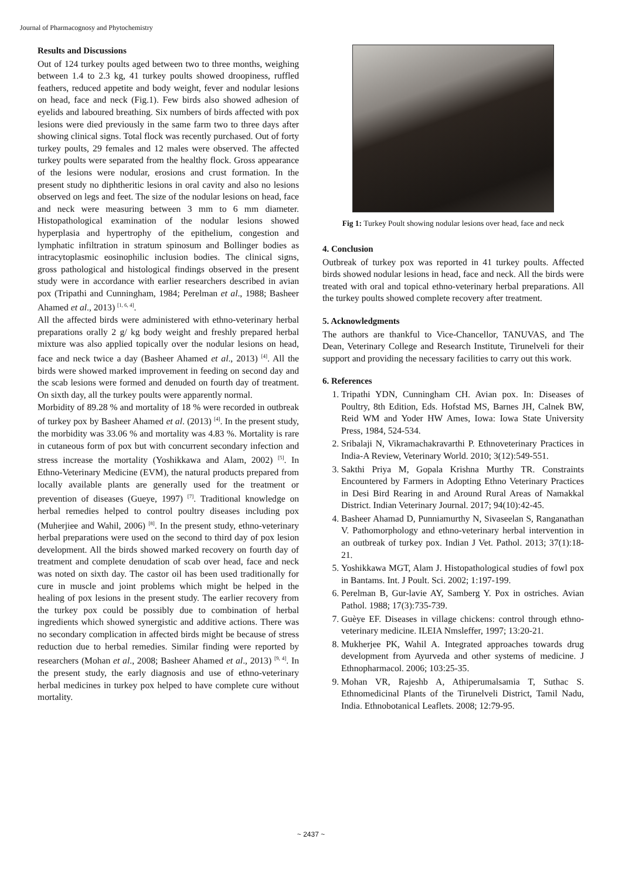Journal of Pharmacognosy and Phytochemistry
Results and Discussions
Out of 124 turkey poults aged between two to three months, weighing between 1.4 to 2.3 kg, 41 turkey poults showed droopiness, ruffled feathers, reduced appetite and body weight, fever and nodular lesions on head, face and neck (Fig.1). Few birds also showed adhesion of eyelids and laboured breathing. Six numbers of birds affected with pox lesions were died previously in the same farm two to three days after showing clinical signs. Total flock was recently purchased. Out of forty turkey poults, 29 females and 12 males were observed. The affected turkey poults were separated from the healthy flock. Gross appearance of the lesions were nodular, erosions and crust formation. In the present study no diphtheritic lesions in oral cavity and also no lesions observed on legs and feet. The size of the nodular lesions on head, face and neck were measuring between 3 mm to 6 mm diameter. Histopathological examination of the nodular lesions showed hyperplasia and hypertrophy of the epithelium, congestion and lymphatic infiltration in stratum spinosum and Bollinger bodies as intracytoplasmic eosinophilic inclusion bodies. The clinical signs, gross pathological and histological findings observed in the present study were in accordance with earlier researchers described in avian pox (Tripathi and Cunningham, 1984; Perelman et al., 1988; Basheer Ahamed et al., 2013) <sup>[1, 6, 4]</sup>.
All the affected birds were administered with ethno-veterinary herbal preparations orally 2 g/ kg body weight and freshly prepared herbal mixture was also applied topically over the nodular lesions on head, face and neck twice a day (Basheer Ahamed et al., 2013) <sup>[4]</sup>. All the birds were showed marked improvement in feeding on second day and the scab lesions were formed and denuded on fourth day of treatment. On sixth day, all the turkey poults were apparently normal.
Morbidity of 89.28 % and mortality of 18 % were recorded in outbreak of turkey pox by Basheer Ahamed et al. (2013) <sup>[4]</sup>. In the present study, the morbidity was 33.06 % and mortality was 4.83 %. Mortality is rare in cutaneous form of pox but with concurrent secondary infection and stress increase the mortality (Yoshikkawa and Alam, 2002) <sup>[5]</sup>. In Ethno-Veterinary Medicine (EVM), the natural products prepared from locally available plants are generally used for the treatment or prevention of diseases (Gueye, 1997) <sup>[7]</sup>. Traditional knowledge on herbal remedies helped to control poultry diseases including pox (Muherjiee and Wahil, 2006) <sup>[8]</sup>. In the present study, ethno-veterinary herbal preparations were used on the second to third day of pox lesion development. All the birds showed marked recovery on fourth day of treatment and complete denudation of scab over head, face and neck was noted on sixth day. The castor oil has been used traditionally for cure in muscle and joint problems which might be helped in the healing of pox lesions in the present study. The earlier recovery from the turkey pox could be possibly due to combination of herbal ingredients which showed synergistic and additive actions. There was no secondary complication in affected birds might be because of stress reduction due to herbal remedies. Similar finding were reported by researchers (Mohan et al., 2008; Basheer Ahamed et al., 2013) <sup>[9, 4]</sup>. In the present study, the early diagnosis and use of ethno-veterinary herbal medicines in turkey pox helped to have complete cure without mortality.
Fig 1: Turkey Poult showing nodular lesions over head, face and neck
4. Conclusion
Outbreak of turkey pox was reported in 41 turkey poults. Affected birds showed nodular lesions in head, face and neck. All the birds were treated with oral and topical ethno-veterinary herbal preparations. All the turkey poults showed complete recovery after treatment.
5. Acknowledgments
The authors are thankful to Vice-Chancellor, TANUVAS, and The Dean, Veterinary College and Research Institute, Tirunelveli for their support and providing the necessary facilities to carry out this work.
6. References
1. Tripathi YDN, Cunningham CH. Avian pox. In: Diseases of Poultry, 8th Edition, Eds. Hofstad MS, Barnes JH, Calnek BW, Reid WM and Yoder HW Ames, Iowa: Iowa State University Press, 1984, 524-534.
2. Sribalaji N, Vikramachakravarthi P. Ethnoveterinary Practices in India-A Review, Veterinary World. 2010; 3(12):549-551.
3. Sakthi Priya M, Gopala Krishna Murthy TR. Constraints Encountered by Farmers in Adopting Ethno Veterinary Practices in Desi Bird Rearing in and Around Rural Areas of Namakkal District. Indian Veterinary Journal. 2017; 94(10):42-45.
4. Basheer Ahamad D, Punniamurthy N, Sivaseelan S, Ranganathan V. Pathomorphology and ethno-veterinary herbal intervention in an outbreak of turkey pox. Indian J Vet. Pathol. 2013; 37(1):18-21.
5. Yoshikkawa MGT, Alam J. Histopathological studies of fowl pox in Bantams. Int. J Poult. Sci. 2002; 1:197-199.
6. Perelman B, Gur-lavie AY, Samberg Y. Pox in ostriches. Avian Pathol. 1988; 17(3):735-739.
7. Guèye EF. Diseases in village chickens: control through ethno-veterinary medicine. ILEIA Nmsleffer, 1997; 13:20-21.
8. Mukherjee PK, Wahil A. Integrated approaches towards drug development from Ayurveda and other systems of medicine. J Ethnopharmacol. 2006; 103:25-35.
9. Mohan VR, Rajeshb A, Athiperumalsamia T, Suthac S. Ethnomedicinal Plants of the Tirunelveli District, Tamil Nadu, India. Ethnobotanical Leaflets. 2008; 12:79-95.
~ 2437 ~